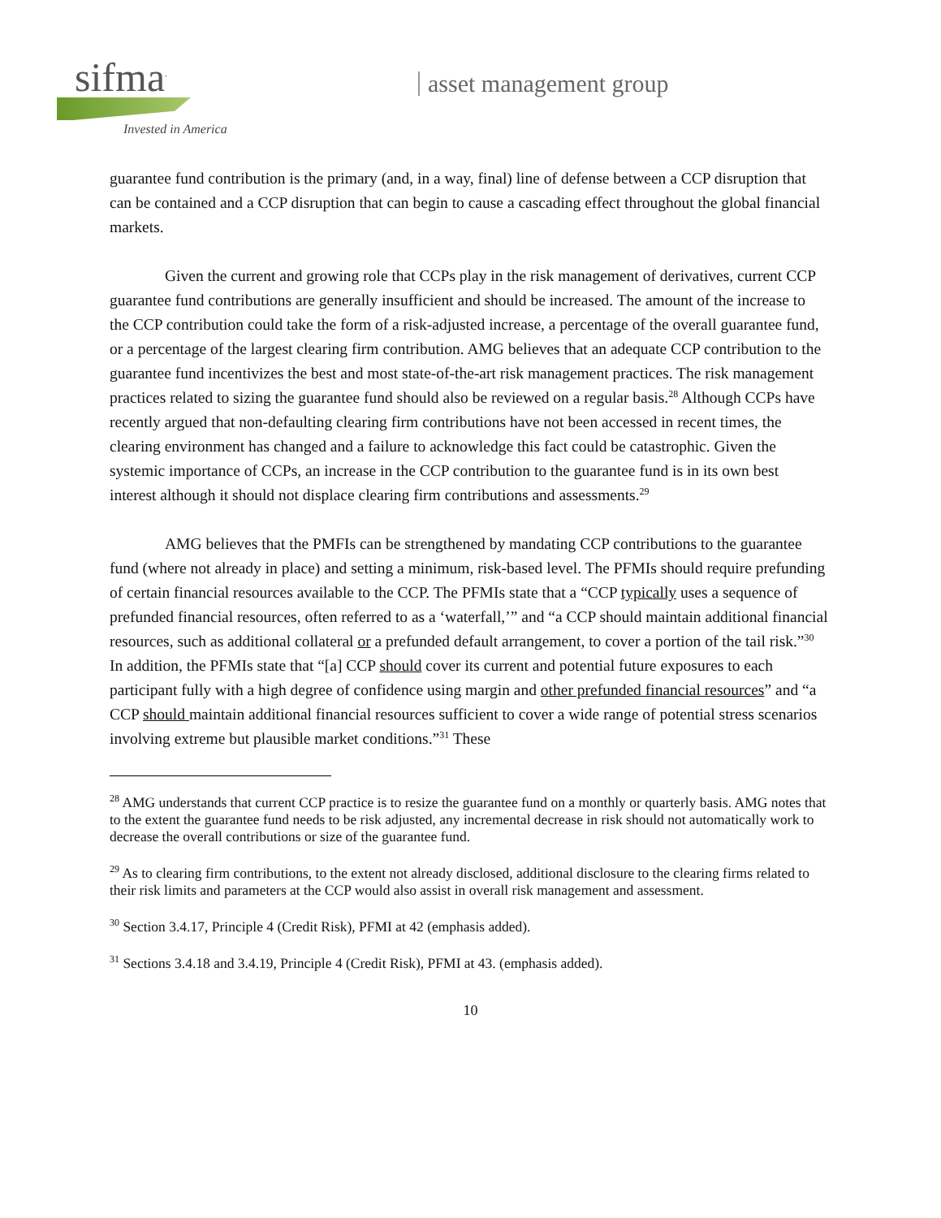sifma<sup>.</sup>
Invested in America
asset management group
guarantee fund contribution is the primary (and, in a way, final) line of defense between a CCP disruption that can be contained and a CCP disruption that can begin to cause a cascading effect throughout the global financial markets.
Given the current and growing role that CCPs play in the risk management of derivatives, current CCP guarantee fund contributions are generally insufficient and should be increased. The amount of the increase to the CCP contribution could take the form of a risk-adjusted increase, a percentage of the overall guarantee fund, or a percentage of the largest clearing firm contribution. AMG believes that an adequate CCP contribution to the guarantee fund incentivizes the best and most state-of-the-art risk management practices. The risk management practices related to sizing the guarantee fund should also be reviewed on a regular basis.<sup>28</sup> Although CCPs have recently argued that non-defaulting clearing firm contributions have not been accessed in recent times, the clearing environment has changed and a failure to acknowledge this fact could be catastrophic. Given the systemic importance of CCPs, an increase in the CCP contribution to the guarantee fund is in its own best interest although it should not displace clearing firm contributions and assessments.<sup>29</sup>
AMG believes that the PMFIs can be strengthened by mandating CCP contributions to the guarantee fund (where not already in place) and setting a minimum, risk-based level. The PFMIs should require prefunding of certain financial resources available to the CCP. The PFMIs state that a “CCP typically uses a sequence of prefunded financial resources, often referred to as a ‘waterfall,’” and “a CCP should maintain additional financial resources, such as additional collateral or a prefunded default arrangement, to cover a portion of the tail risk.”<sup>30</sup> In addition, the PFMIs state that “[a] CCP should cover its current and potential future exposures to each participant fully with a high degree of confidence using margin and other prefunded financial resources” and “a CCP should maintain additional financial resources sufficient to cover a wide range of potential stress scenarios involving extreme but plausible market conditions.”<sup>31</sup> These
<sup>28</sup> AMG understands that current CCP practice is to resize the guarantee fund on a monthly or quarterly basis. AMG notes that to the extent the guarantee fund needs to be risk adjusted, any incremental decrease in risk should not automatically work to decrease the overall contributions or size of the guarantee fund.
<sup>29</sup> As to clearing firm contributions, to the extent not already disclosed, additional disclosure to the clearing firms related to their risk limits and parameters at the CCP would also assist in overall risk management and assessment.
<sup>30</sup> Section 3.4.17, Principle 4 (Credit Risk), PFMI at 42 (emphasis added).
<sup>31</sup> Sections 3.4.18 and 3.4.19, Principle 4 (Credit Risk), PFMI at 43. (emphasis added).
10